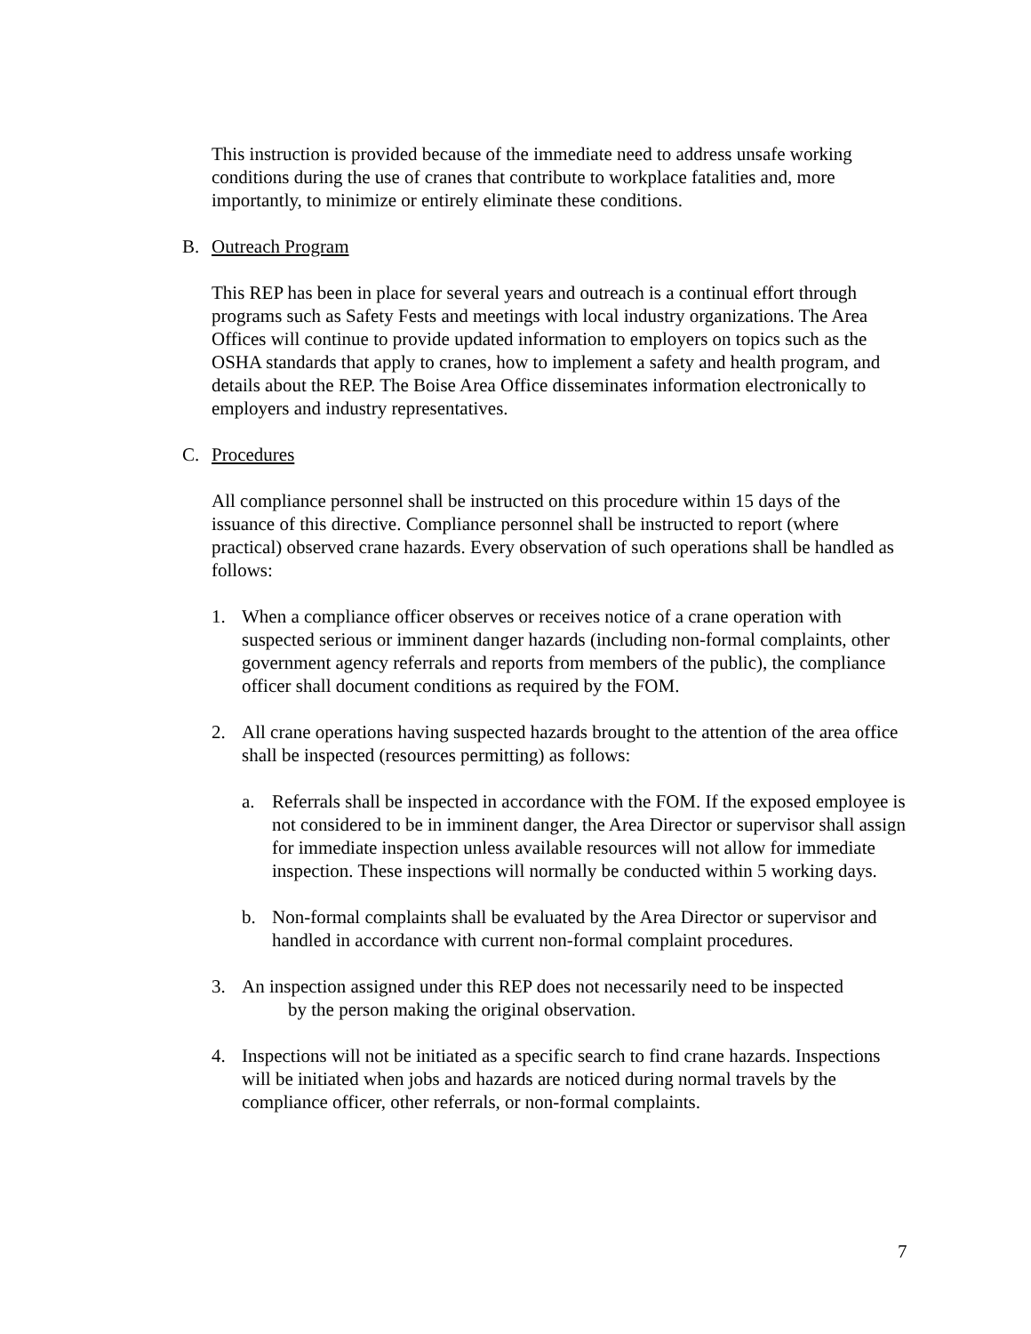This instruction is provided because of the immediate need to address unsafe working conditions during the use of cranes that contribute to workplace fatalities and, more importantly, to minimize or entirely eliminate these conditions.
B. Outreach Program
This REP has been in place for several years and outreach is a continual effort through programs such as Safety Fests and meetings with local industry organizations. The Area Offices will continue to provide updated information to employers on topics such as the OSHA standards that apply to cranes, how to implement a safety and health program, and details about the REP. The Boise Area Office disseminates information electronically to employers and industry representatives.
C. Procedures
All compliance personnel shall be instructed on this procedure within 15 days of the issuance of this directive. Compliance personnel shall be instructed to report (where practical) observed crane hazards. Every observation of such operations shall be handled as follows:
1. When a compliance officer observes or receives notice of a crane operation with suspected serious or imminent danger hazards (including non-formal complaints, other government agency referrals and reports from members of the public), the compliance officer shall document conditions as required by the FOM.
2. All crane operations having suspected hazards brought to the attention of the area office shall be inspected (resources permitting) as follows:
a. Referrals shall be inspected in accordance with the FOM. If the exposed employee is not considered to be in imminent danger, the Area Director or supervisor shall assign for immediate inspection unless available resources will not allow for immediate inspection. These inspections will normally be conducted within 5 working days.
b. Non-formal complaints shall be evaluated by the Area Director or supervisor and handled in accordance with current non-formal complaint procedures.
3. An inspection assigned under this REP does not necessarily need to be inspected
by the person making the original observation.
4. Inspections will not be initiated as a specific search to find crane hazards. Inspections will be initiated when jobs and hazards are noticed during normal travels by the compliance officer, other referrals, or non-formal complaints.
7